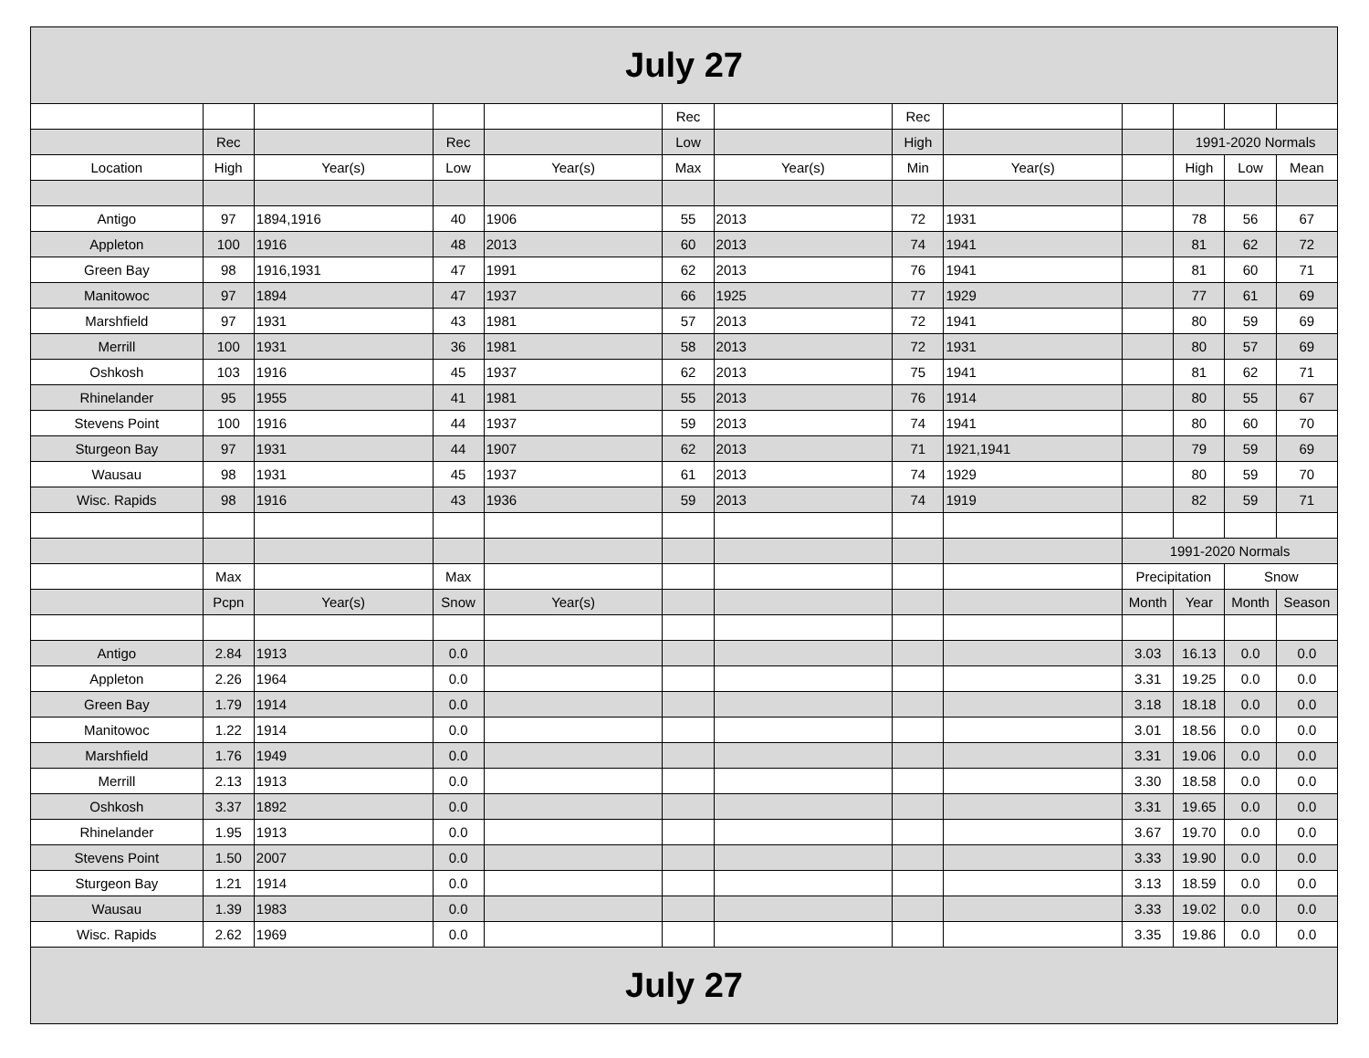| July 27 | | | | | | | | | | | | |
| | | | | | Rec | | Rec | | | | | |
| | Rec | | Rec | | Low | | High | | | 1991-2020 Normals | | |
| Location | High | Year(s) | Low | Year(s) | Max | Year(s) | Min | Year(s) | | High | Low | Mean |
| Antigo | 97 | 1894,1916 | 40 | 1906 | 55 | 2013 | 72 | 1931 | | 78 | 56 | 67 |
| Appleton | 100 | 1916 | 48 | 2013 | 60 | 2013 | 74 | 1941 | | 81 | 62 | 72 |
| Green Bay | 98 | 1916,1931 | 47 | 1991 | 62 | 2013 | 76 | 1941 | | 81 | 60 | 71 |
| Manitowoc | 97 | 1894 | 47 | 1937 | 66 | 1925 | 77 | 1929 | | 77 | 61 | 69 |
| Marshfield | 97 | 1931 | 43 | 1981 | 57 | 2013 | 72 | 1941 | | 80 | 59 | 69 |
| Merrill | 100 | 1931 | 36 | 1981 | 58 | 2013 | 72 | 1931 | | 80 | 57 | 69 |
| Oshkosh | 103 | 1916 | 45 | 1937 | 62 | 2013 | 75 | 1941 | | 81 | 62 | 71 |
| Rhinelander | 95 | 1955 | 41 | 1981 | 55 | 2013 | 76 | 1914 | | 80 | 55 | 67 |
| Stevens Point | 100 | 1916 | 44 | 1937 | 59 | 2013 | 74 | 1941 | | 80 | 60 | 70 |
| Sturgeon Bay | 97 | 1931 | 44 | 1907 | 62 | 2013 | 71 | 1921,1941 | | 79 | 59 | 69 |
| Wausau | 98 | 1931 | 45 | 1937 | 61 | 2013 | 74 | 1929 | | 80 | 59 | 70 |
| Wisc. Rapids | 98 | 1916 | 43 | 1936 | 59 | 2013 | 74 | 1919 | | 82 | 59 | 71 |
| | | | | | | | | | 1991-2020 Normals | | | |
| | Max | | Max | | | | | | Precipitation | | Snow | |
| | Pcpn | Year(s) | Snow | Year(s) | | | | | Month | Year | Month | Season |
| Antigo | 2.84 | 1913 | 0.0 | | | | | | 3.03 | 16.13 | 0.0 | 0.0 |
| Appleton | 2.26 | 1964 | 0.0 | | | | | | 3.31 | 19.25 | 0.0 | 0.0 |
| Green Bay | 1.79 | 1914 | 0.0 | | | | | | 3.18 | 18.18 | 0.0 | 0.0 |
| Manitowoc | 1.22 | 1914 | 0.0 | | | | | | 3.01 | 18.56 | 0.0 | 0.0 |
| Marshfield | 1.76 | 1949 | 0.0 | | | | | | 3.31 | 19.06 | 0.0 | 0.0 |
| Merrill | 2.13 | 1913 | 0.0 | | | | | | 3.30 | 18.58 | 0.0 | 0.0 |
| Oshkosh | 3.37 | 1892 | 0.0 | | | | | | 3.31 | 19.65 | 0.0 | 0.0 |
| Rhinelander | 1.95 | 1913 | 0.0 | | | | | | 3.67 | 19.70 | 0.0 | 0.0 |
| Stevens Point | 1.50 | 2007 | 0.0 | | | | | | 3.33 | 19.90 | 0.0 | 0.0 |
| Sturgeon Bay | 1.21 | 1914 | 0.0 | | | | | | 3.13 | 18.59 | 0.0 | 0.0 |
| Wausau | 1.39 | 1983 | 0.0 | | | | | | 3.33 | 19.02 | 0.0 | 0.0 |
| Wisc. Rapids | 2.62 | 1969 | 0.0 | | | | | | 3.35 | 19.86 | 0.0 | 0.0 |
| July 27 | | | | | | | | | | | | |